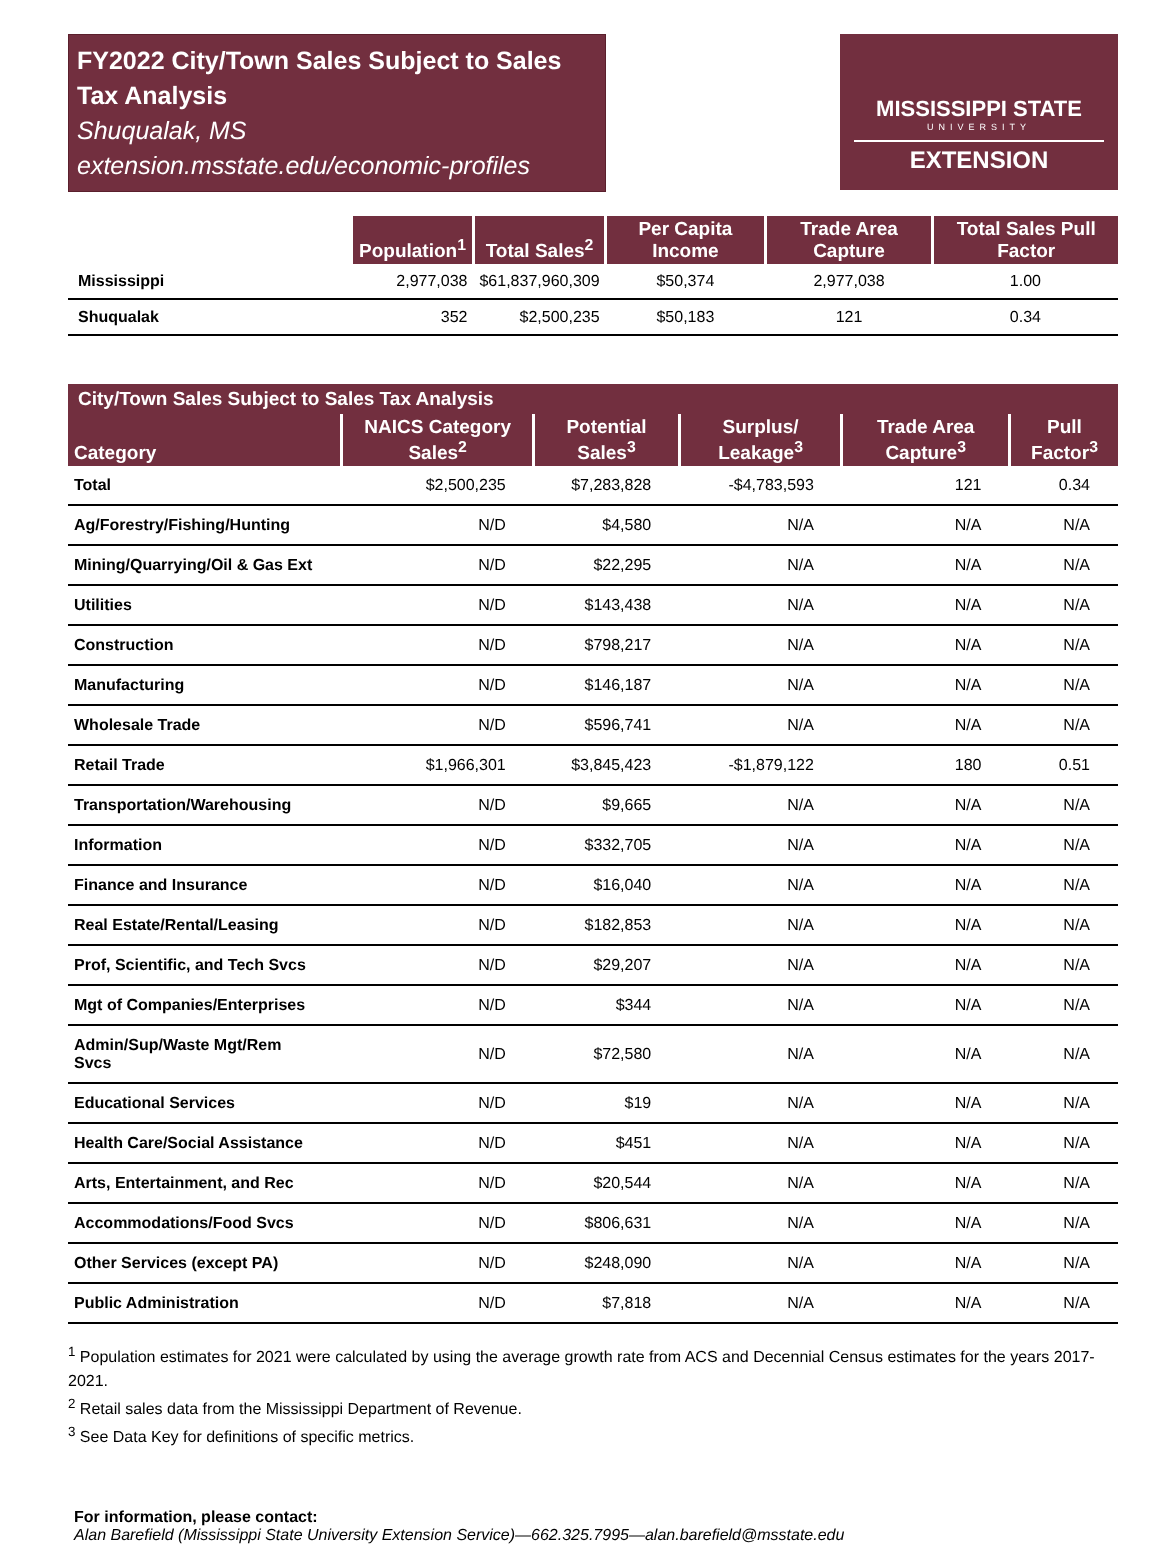FY2022 City/Town Sales Subject to Sales Tax Analysis
Shuqualak, MS
extension.msstate.edu/economic-profiles
MISSISSIPPI STATE
UNIVERSITY
EXTENSION
| | Population<sup>1</sup> | Total Sales<sup>2</sup> | Per Capita Income | Trade Area Capture | Total Sales Pull Factor |
| --- | --- | --- | --- | --- | --- |
| Mississippi | 2,977,038 | $61,837,960,309 | $50,374 | 2,977,038 | 1.00 |
| Shuqualak | 352 | $2,500,235 | $50,183 | 121 | 0.34 |
| City/Town Sales Subject to Sales Tax Analysis | | | | | |
| --- | --- | --- | --- | --- | --- |
| Category | NAICS Category Sales<sup>2</sup> | Potential Sales<sup>3</sup> | Surplus/ Leakage<sup>3</sup> | Trade Area Capture<sup>3</sup> | Pull Factor<sup>3</sup> |
| Total | $2,500,235 | $7,283,828 | -$4,783,593 | 121 | 0.34 |
| Ag/Forestry/Fishing/Hunting | N/D | $4,580 | N/A | N/A | N/A |
| Mining/Quarrying/Oil & Gas Ext | N/D | $22,295 | N/A | N/A | N/A |
| Utilities | N/D | $143,438 | N/A | N/A | N/A |
| Construction | N/D | $798,217 | N/A | N/A | N/A |
| Manufacturing | N/D | $146,187 | N/A | N/A | N/A |
| Wholesale Trade | N/D | $596,741 | N/A | N/A | N/A |
| Retail Trade | $1,966,301 | $3,845,423 | -$1,879,122 | 180 | 0.51 |
| Transportation/Warehousing | N/D | $9,665 | N/A | N/A | N/A |
| Information | N/D | $332,705 | N/A | N/A | N/A |
| Finance and Insurance | N/D | $16,040 | N/A | N/A | N/A |
| Real Estate/Rental/Leasing | N/D | $182,853 | N/A | N/A | N/A |
| Prof, Scientific, and Tech Svcs | N/D | $29,207 | N/A | N/A | N/A |
| Mgt of Companies/Enterprises | N/D | $344 | N/A | N/A | N/A |
| Admin/Sup/Waste Mgt/Rem Svcs | N/D | $72,580 | N/A | N/A | N/A |
| Educational Services | N/D | $19 | N/A | N/A | N/A |
| Health Care/Social Assistance | N/D | $451 | N/A | N/A | N/A |
| Arts, Entertainment, and Rec | N/D | $20,544 | N/A | N/A | N/A |
| Accommodations/Food Svcs | N/D | $806,631 | N/A | N/A | N/A |
| Other Services (except PA) | N/D | $248,090 | N/A | N/A | N/A |
| Public Administration | N/D | $7,818 | N/A | N/A | N/A |
<sup>1</sup> Population estimates for 2021 were calculated by using the average growth rate from ACS and Decennial Census estimates for the years 2017- 2021.
<sup>2</sup> Retail sales data from the Mississippi Department of Revenue.
<sup>3</sup> See Data Key for definitions of specific metrics.
For information, please contact:
Alan Barefield (Mississippi State University Extension Service)—662.325.7995—alan.barefield@msstate.edu